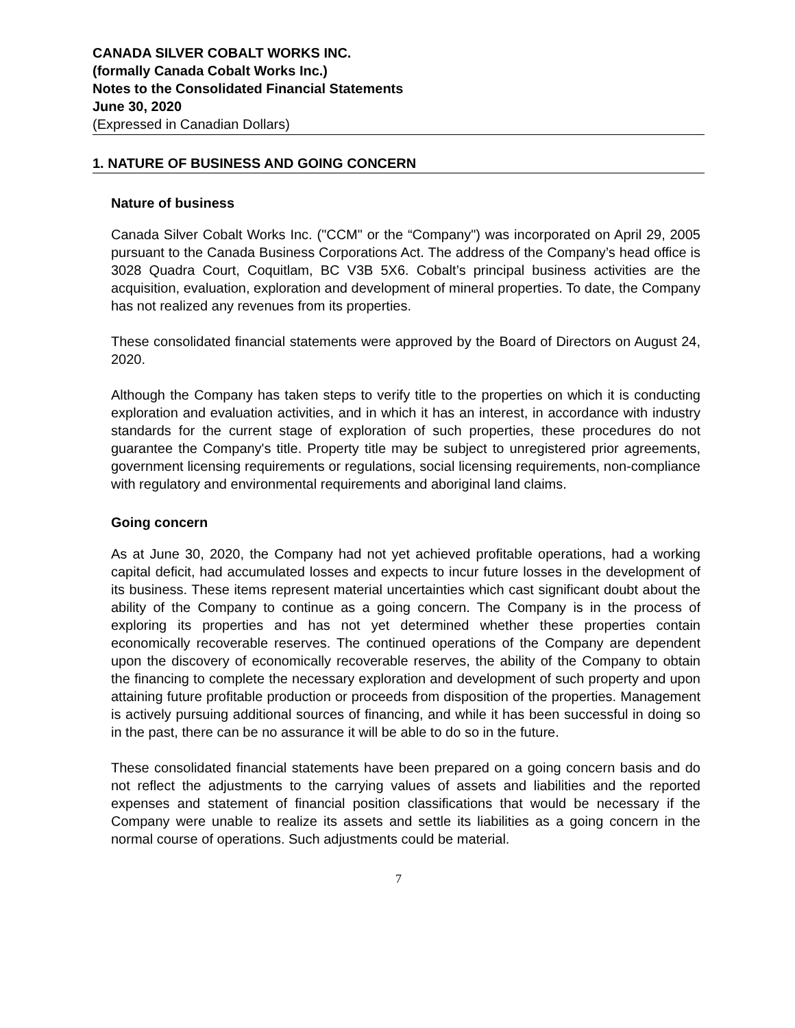CANADA SILVER COBALT WORKS INC.
(formally Canada Cobalt Works Inc.)
Notes to the Consolidated Financial Statements
June 30, 2020
(Expressed in Canadian Dollars)
1. NATURE OF BUSINESS AND GOING CONCERN
Nature of business
Canada Silver Cobalt Works Inc. ("CCM" or the “Company") was incorporated on April 29, 2005 pursuant to the Canada Business Corporations Act. The address of the Company’s head office is 3028 Quadra Court, Coquitlam, BC V3B 5X6. Cobalt’s principal business activities are the acquisition, evaluation, exploration and development of mineral properties. To date, the Company has not realized any revenues from its properties.
These consolidated financial statements were approved by the Board of Directors on August 24, 2020.
Although the Company has taken steps to verify title to the properties on which it is conducting exploration and evaluation activities, and in which it has an interest, in accordance with industry standards for the current stage of exploration of such properties, these procedures do not guarantee the Company's title. Property title may be subject to unregistered prior agreements, government licensing requirements or regulations, social licensing requirements, non-compliance with regulatory and environmental requirements and aboriginal land claims.
Going concern
As at June 30, 2020, the Company had not yet achieved profitable operations, had a working capital deficit, had accumulated losses and expects to incur future losses in the development of its business. These items represent material uncertainties which cast significant doubt about the ability of the Company to continue as a going concern. The Company is in the process of exploring its properties and has not yet determined whether these properties contain economically recoverable reserves. The continued operations of the Company are dependent upon the discovery of economically recoverable reserves, the ability of the Company to obtain the financing to complete the necessary exploration and development of such property and upon attaining future profitable production or proceeds from disposition of the properties. Management is actively pursuing additional sources of financing, and while it has been successful in doing so in the past, there can be no assurance it will be able to do so in the future.
These consolidated financial statements have been prepared on a going concern basis and do not reflect the adjustments to the carrying values of assets and liabilities and the reported expenses and statement of financial position classifications that would be necessary if the Company were unable to realize its assets and settle its liabilities as a going concern in the normal course of operations. Such adjustments could be material.
7